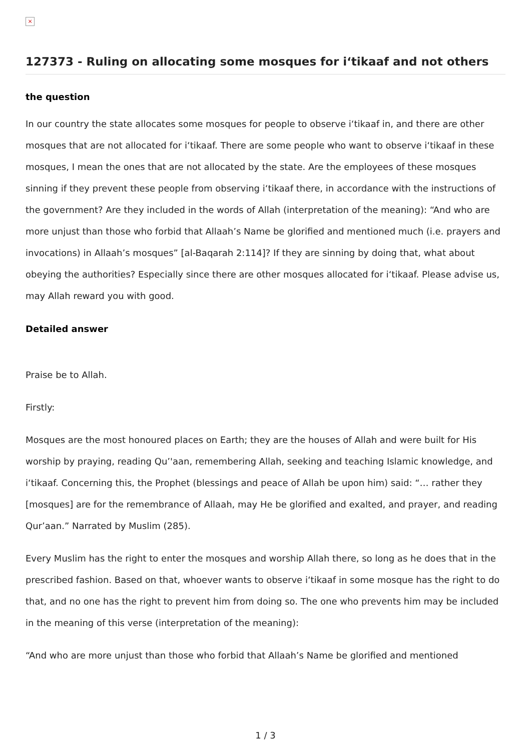×
127373 - Ruling on allocating some mosques for i‘tikaaf and not others
the question
In our country the state allocates some mosques for people to observe i‘tikaaf in, and there are other mosques that are not allocated for i‘tikaaf. There are some people who want to observe i‘tikaaf in these mosques, I mean the ones that are not allocated by the state. Are the employees of these mosques sinning if they prevent these people from observing i‘tikaaf there, in accordance with the instructions of the government? Are they included in the words of Allah (interpretation of the meaning): “And who are more unjust than those who forbid that Allaah’s Name be glorified and mentioned much (i.e. prayers and invocations) in Allaah’s mosques” [al-Baqarah 2:114]? If they are sinning by doing that, what about obeying the authorities? Especially since there are other mosques allocated for i‘tikaaf. Please advise us, may Allah reward you with good.
Detailed answer
Praise be to Allah.
Firstly:
Mosques are the most honoured places on Earth; they are the houses of Allah and were built for His worship by praying, reading Qu’'aan, remembering Allah, seeking and teaching Islamic knowledge, and i‘tikaaf. Concerning this, the Prophet (blessings and peace of Allah be upon him) said: “… rather they [mosques] are for the remembrance of Allaah, may He be glorified and exalted, and prayer, and reading Qur’aan.” Narrated by Muslim (285).
Every Muslim has the right to enter the mosques and worship Allah there, so long as he does that in the prescribed fashion. Based on that, whoever wants to observe i‘tikaaf in some mosque has the right to do that, and no one has the right to prevent him from doing so. The one who prevents him may be included in the meaning of this verse (interpretation of the meaning):
“And who are more unjust than those who forbid that Allaah’s Name be glorified and mentioned
1 / 3